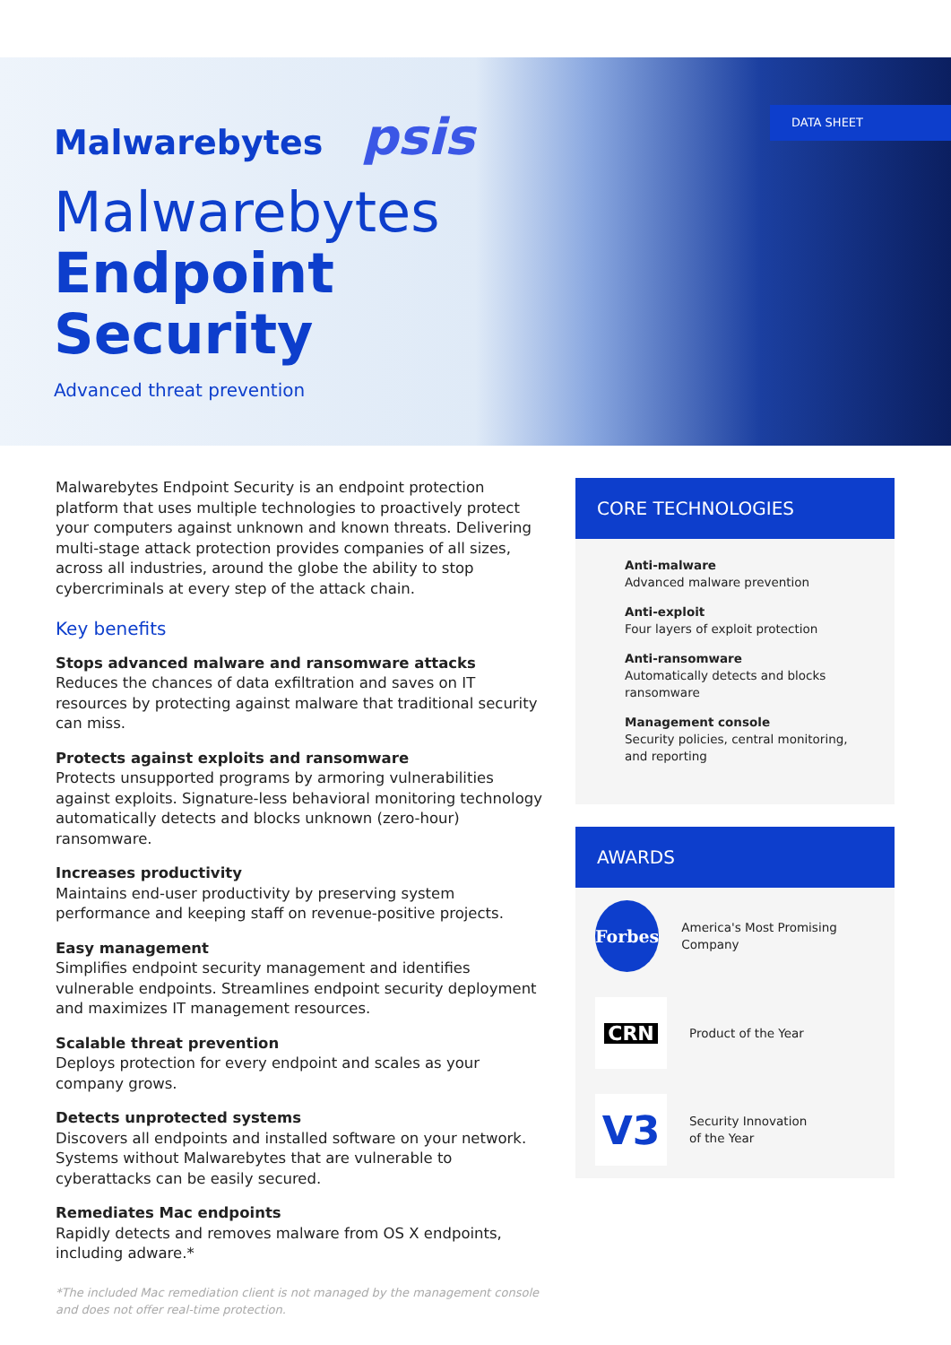DATA SHEET
Malwarebytes psis
Malwarebytes
Endpoint
Security
Advanced threat prevention
Malwarebytes Endpoint Security is an endpoint protection platform that uses multiple technologies to proactively protect your computers against unknown and known threats. Delivering multi-stage attack protection provides companies of all sizes, across all industries, around the globe the ability to stop cybercriminals at every step of the attack chain.
Key benefits
Stops advanced malware and ransomware attacks
Reduces the chances of data exfiltration and saves on IT resources by protecting against malware that traditional security can miss.
Protects against exploits and ransomware
Protects unsupported programs by armoring vulnerabilities against exploits. Signature-less behavioral monitoring technology automatically detects and blocks unknown (zero-hour) ransomware.
Increases productivity
Maintains end-user productivity by preserving system performance and keeping staff on revenue-positive projects.
Easy management
Simplifies endpoint security management and identifies vulnerable endpoints. Streamlines endpoint security deployment and maximizes IT management resources.
Scalable threat prevention
Deploys protection for every endpoint and scales as your company grows.
Detects unprotected systems
Discovers all endpoints and installed software on your network. Systems without Malwarebytes that are vulnerable to cyberattacks can be easily secured.
Remediates Mac endpoints
Rapidly detects and removes malware from OS X endpoints, including adware.*
*The included Mac remediation client is not managed by the management console and does not offer real-time protection.
CORE TECHNOLOGIES
Anti-malware
Advanced malware prevention
Anti-exploit
Four layers of exploit protection
Anti-ransomware
Automatically detects and blocks ransomware
Management console
Security policies, central monitoring, and reporting
AWARDS
Forbes
America's Most Promising Company
CRN
Product of the Year
V3
Security Innovation
of the Year